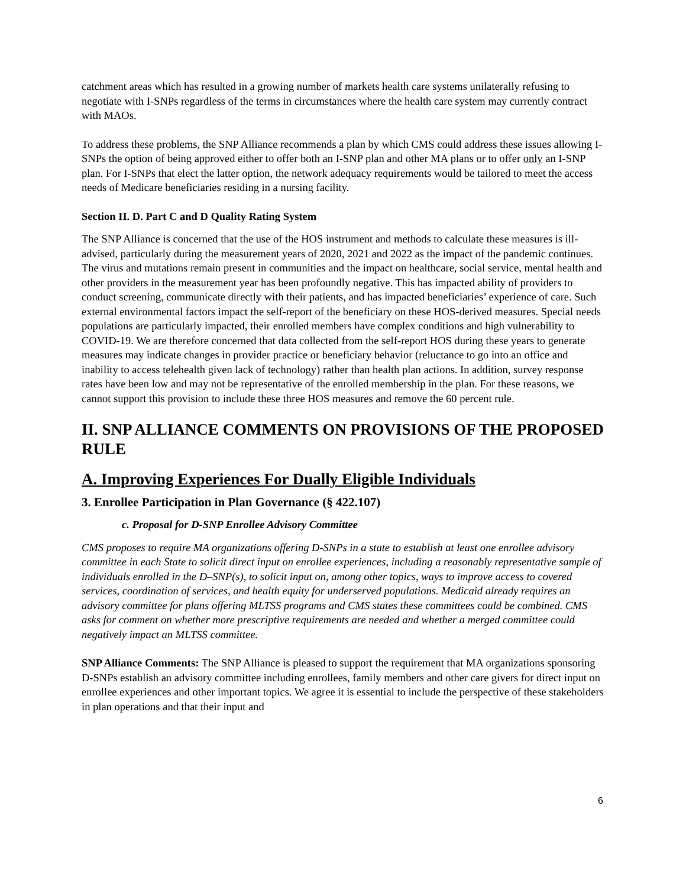catchment areas which has resulted in a growing number of markets health care systems unilaterally refusing to negotiate with I-SNPs regardless of the terms in circumstances where the health care system may currently contract with MAOs.
To address these problems, the SNP Alliance recommends a plan by which CMS could address these issues allowing I-SNPs the option of being approved either to offer both an I-SNP plan and other MA plans or to offer only an I-SNP plan. For I-SNPs that elect the latter option, the network adequacy requirements would be tailored to meet the access needs of Medicare beneficiaries residing in a nursing facility.
Section II. D. Part C and D Quality Rating System
The SNP Alliance is concerned that the use of the HOS instrument and methods to calculate these measures is ill-advised, particularly during the measurement years of 2020, 2021 and 2022 as the impact of the pandemic continues. The virus and mutations remain present in communities and the impact on healthcare, social service, mental health and other providers in the measurement year has been profoundly negative. This has impacted ability of providers to conduct screening, communicate directly with their patients, and has impacted beneficiaries’ experience of care. Such external environmental factors impact the self-report of the beneficiary on these HOS-derived measures. Special needs populations are particularly impacted, their enrolled members have complex conditions and high vulnerability to COVID-19. We are therefore concerned that data collected from the self-report HOS during these years to generate measures may indicate changes in provider practice or beneficiary behavior (reluctance to go into an office and inability to access telehealth given lack of technology) rather than health plan actions. In addition, survey response rates have been low and may not be representative of the enrolled membership in the plan. For these reasons, we cannot support this provision to include these three HOS measures and remove the 60 percent rule.
II. SNP ALLIANCE COMMENTS ON PROVISIONS OF THE PROPOSED RULE
A. Improving Experiences For Dually Eligible Individuals
3. Enrollee Participation in Plan Governance (§ 422.107)
c. Proposal for D-SNP Enrollee Advisory Committee
CMS proposes to require MA organizations offering D-SNPs in a state to establish at least one enrollee advisory committee in each State to solicit direct input on enrollee experiences, including a reasonably representative sample of individuals enrolled in the D–SNP(s), to solicit input on, among other topics, ways to improve access to covered services, coordination of services, and health equity for underserved populations. Medicaid already requires an advisory committee for plans offering MLTSS programs and CMS states these committees could be combined. CMS asks for comment on whether more prescriptive requirements are needed and whether a merged committee could negatively impact an MLTSS committee.
SNP Alliance Comments: The SNP Alliance is pleased to support the requirement that MA organizations sponsoring D-SNPs establish an advisory committee including enrollees, family members and other care givers for direct input on enrollee experiences and other important topics. We agree it is essential to include the perspective of these stakeholders in plan operations and that their input and
6